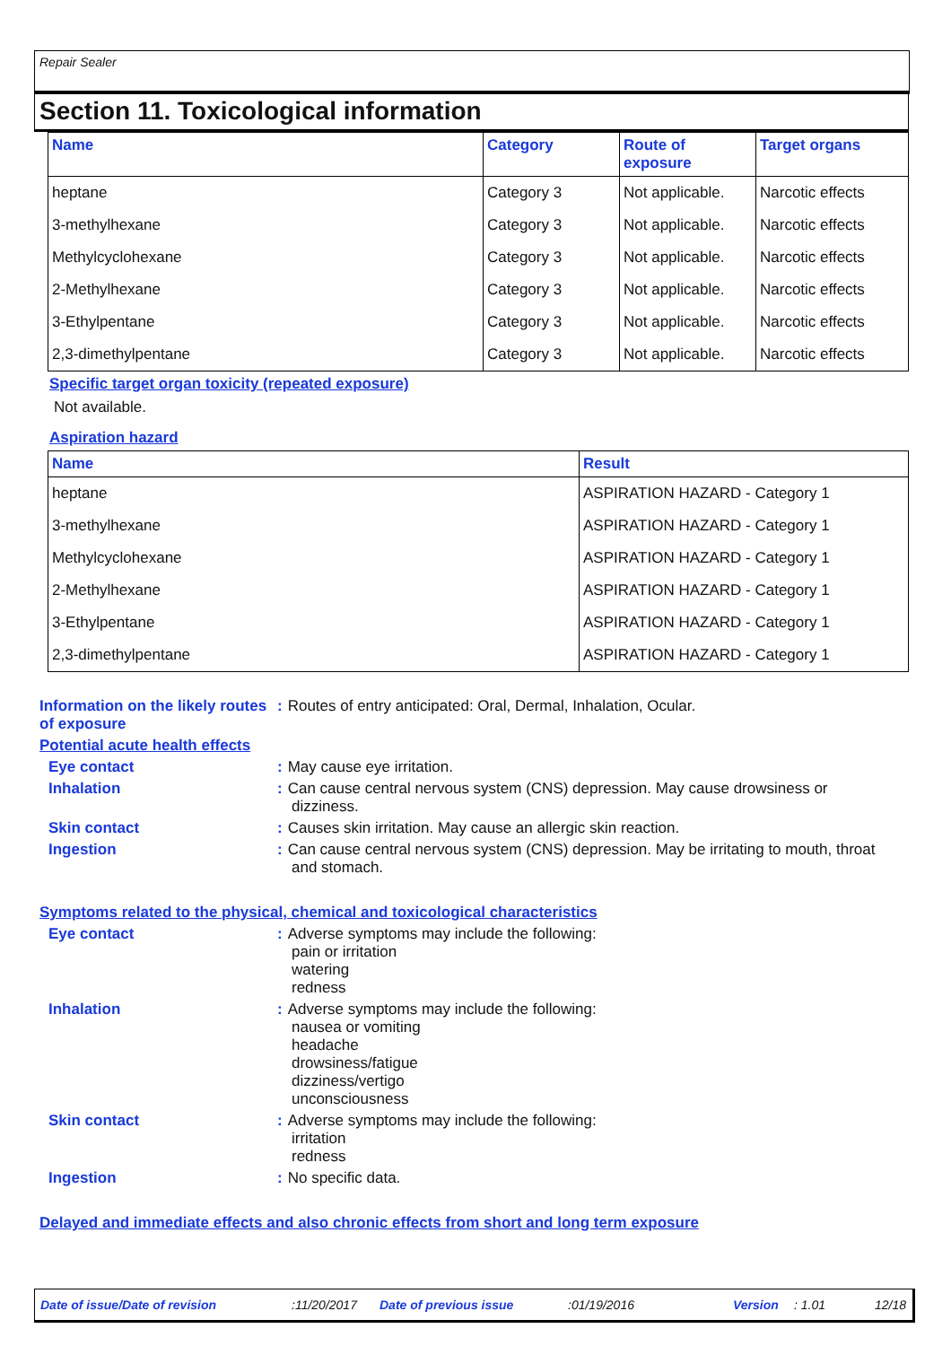Repair Sealer
Section 11. Toxicological information
| Name | Category | Route of exposure | Target organs |
| --- | --- | --- | --- |
| heptane | Category 3 | Not applicable. | Narcotic effects |
| 3-methylhexane | Category 3 | Not applicable. | Narcotic effects |
| Methylcyclohexane | Category 3 | Not applicable. | Narcotic effects |
| 2-Methylhexane | Category 3 | Not applicable. | Narcotic effects |
| 3-Ethylpentane | Category 3 | Not applicable. | Narcotic effects |
| 2,3-dimethylpentane | Category 3 | Not applicable. | Narcotic effects |
Specific target organ toxicity (repeated exposure)
Not available.
Aspiration hazard
| Name | Result |
| --- | --- |
| heptane | ASPIRATION HAZARD - Category 1 |
| 3-methylhexane | ASPIRATION HAZARD - Category 1 |
| Methylcyclohexane | ASPIRATION HAZARD - Category 1 |
| 2-Methylhexane | ASPIRATION HAZARD - Category 1 |
| 3-Ethylpentane | ASPIRATION HAZARD - Category 1 |
| 2,3-dimethylpentane | ASPIRATION HAZARD - Category 1 |
Information on the likely routes of exposure
: Routes of entry anticipated: Oral, Dermal, Inhalation, Ocular.
Potential acute health effects
Eye contact : May cause eye irritation.
Inhalation : Can cause central nervous system (CNS) depression. May cause drowsiness or
dizziness.
Skin contact : Causes skin irritation. May cause an allergic skin reaction.
Ingestion : Can cause central nervous system (CNS) depression. May be irritating to mouth, throat
and stomach.
Symptoms related to the physical, chemical and toxicological characteristics
Eye contact : Adverse symptoms may include the following:
pain or irritation
watering
redness
Inhalation : Adverse symptoms may include the following:
nausea or vomiting
headache
drowsiness/fatigue
dizziness/vertigo
unconsciousness
Skin contact : Adverse symptoms may include the following:
irritation
redness
Ingestion : No specific data.
Delayed and immediate effects and also chronic effects from short and long term exposure
Date of issue/Date of revision :11/20/2017 Date of previous issue :01/19/2016 Version : 1.01 12/18